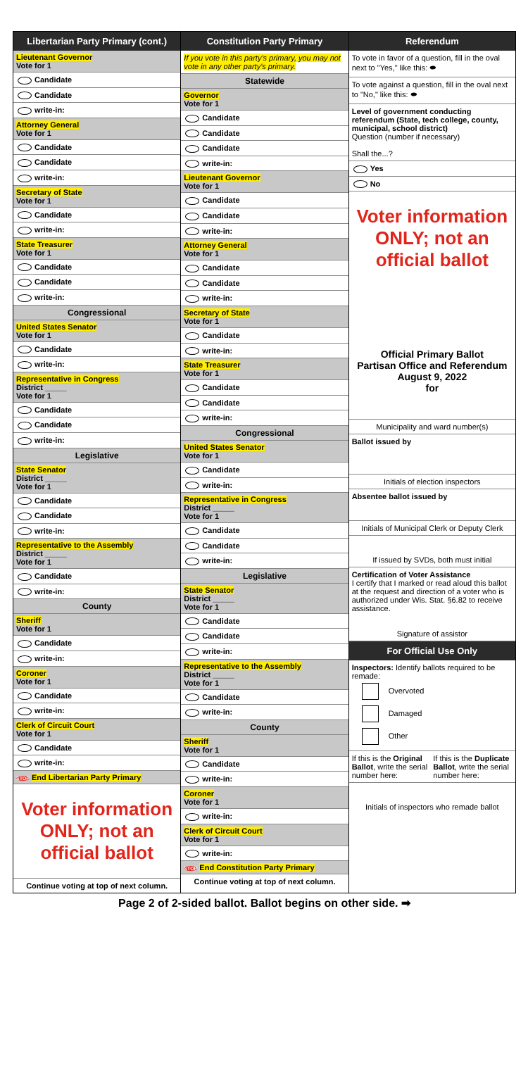Libertarian Party Primary (cont.)
Lieutenant Governor
Vote for 1
Candidate
Candidate
write-in:
Attorney General
Vote for 1
Candidate
Candidate
write-in:
Secretary of State
Vote for 1
Candidate
write-in:
State Treasurer
Vote for 1
Candidate
Candidate
write-in:
Congressional
United States Senator
Vote for 1
Candidate
write-in:
Representative in Congress
District _____
Vote for 1
Candidate
Candidate
write-in:
Legislative
State Senator
District _____
Vote for 1
Candidate
Candidate
write-in:
Representative to the Assembly
District _____
Vote for 1
Candidate
write-in:
County
Sheriff
Vote for 1
Candidate
write-in:
Coroner
Vote for 1
Candidate
write-in:
Clerk of Circuit Court
Vote for 1
Candidate
write-in:
STOP End Libertarian Party Primary
Voter information ONLY; not an official ballot
Continue voting at top of next column.
Constitution Party Primary
If you vote in this party's primary, you may not vote in any other party's primary.
Statewide
Governor
Vote for 1
Candidate
Candidate
Candidate
write-in:
Lieutenant Governor
Vote for 1
Candidate
Candidate
write-in:
Attorney General
Vote for 1
Candidate
Candidate
write-in:
Secretary of State
Vote for 1
Candidate
write-in:
State Treasurer
Vote for 1
Candidate
Candidate
write-in:
Congressional
United States Senator
Vote for 1
Candidate
write-in:
Representative in Congress
District _____
Vote for 1
Candidate
Candidate
write-in:
Legislative
State Senator
District _____
Vote for 1
Candidate
Candidate
write-in:
Representative to the Assembly
District _____
Vote for 1
Candidate
write-in:
County
Sheriff
Vote for 1
Candidate
write-in:
Coroner
Vote for 1
write-in:
Clerk of Circuit Court
Vote for 1
write-in:
STOP End Constitution Party Primary
Continue voting at top of next column.
Referendum
To vote in favor of a question, fill in the oval next to "Yes," like this: ⬬
To vote against a question, fill in the oval next to "No," like this: ⬬
Level of government conducting referendum (State, tech college, county, municipal, school district)
Question (number if necessary)
Shall the...?
Yes
No
Voter information ONLY; not an official ballot
Official Primary Ballot
Partisan Office and Referendum
August 9, 2022
for
Municipality and ward number(s)
Ballot issued by
Initials of election inspectors
Absentee ballot issued by
Initials of Municipal Clerk or Deputy Clerk
If issued by SVDs, both must initial
Certification of Voter Assistance
I certify that I marked or read aloud this ballot at the request and direction of a voter who is authorized under Wis. Stat. §6.82 to receive assistance.
Signature of assistor
For Official Use Only
Inspectors: Identify ballots required to be remade:
Overvoted
Damaged
Other
If this is the Original Ballot, write the serial number here:
If this is the Duplicate Ballot, write the serial number here:
Initials of inspectors who remade ballot
Page 2 of 2-sided ballot. Ballot begins on other side. ➡